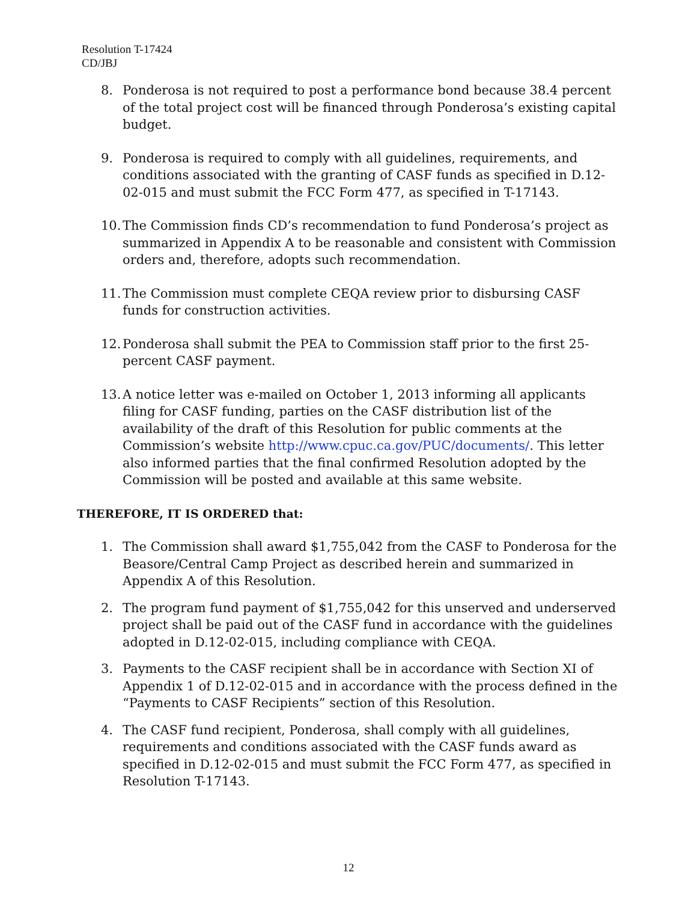Resolution T-17424
CD/JBJ
8. Ponderosa is not required to post a performance bond because 38.4 percent of the total project cost will be financed through Ponderosa’s existing capital budget.
9. Ponderosa is required to comply with all guidelines, requirements, and conditions associated with the granting of CASF funds as specified in D.12-02-015 and must submit the FCC Form 477, as specified in T-17143.
10. The Commission finds CD’s recommendation to fund Ponderosa’s project as summarized in Appendix A to be reasonable and consistent with Commission orders and, therefore, adopts such recommendation.
11. The Commission must complete CEQA review prior to disbursing CASF funds for construction activities.
12. Ponderosa shall submit the PEA to Commission staff prior to the first 25-percent CASF payment.
13. A notice letter was e-mailed on October 1, 2013 informing all applicants filing for CASF funding, parties on the CASF distribution list of the availability of the draft of this Resolution for public comments at the Commission’s website http://www.cpuc.ca.gov/PUC/documents/. This letter also informed parties that the final confirmed Resolution adopted by the Commission will be posted and available at this same website.
THEREFORE, IT IS ORDERED that:
1. The Commission shall award $1,755,042 from the CASF to Ponderosa for the Beasore/Central Camp Project as described herein and summarized in Appendix A of this Resolution.
2. The program fund payment of $1,755,042 for this unserved and underserved project shall be paid out of the CASF fund in accordance with the guidelines adopted in D.12-02-015, including compliance with CEQA.
3. Payments to the CASF recipient shall be in accordance with Section XI of Appendix 1 of D.12-02-015 and in accordance with the process defined in the “Payments to CASF Recipients” section of this Resolution.
4. The CASF fund recipient, Ponderosa, shall comply with all guidelines, requirements and conditions associated with the CASF funds award as specified in D.12-02-015 and must submit the FCC Form 477, as specified in Resolution T-17143.
12